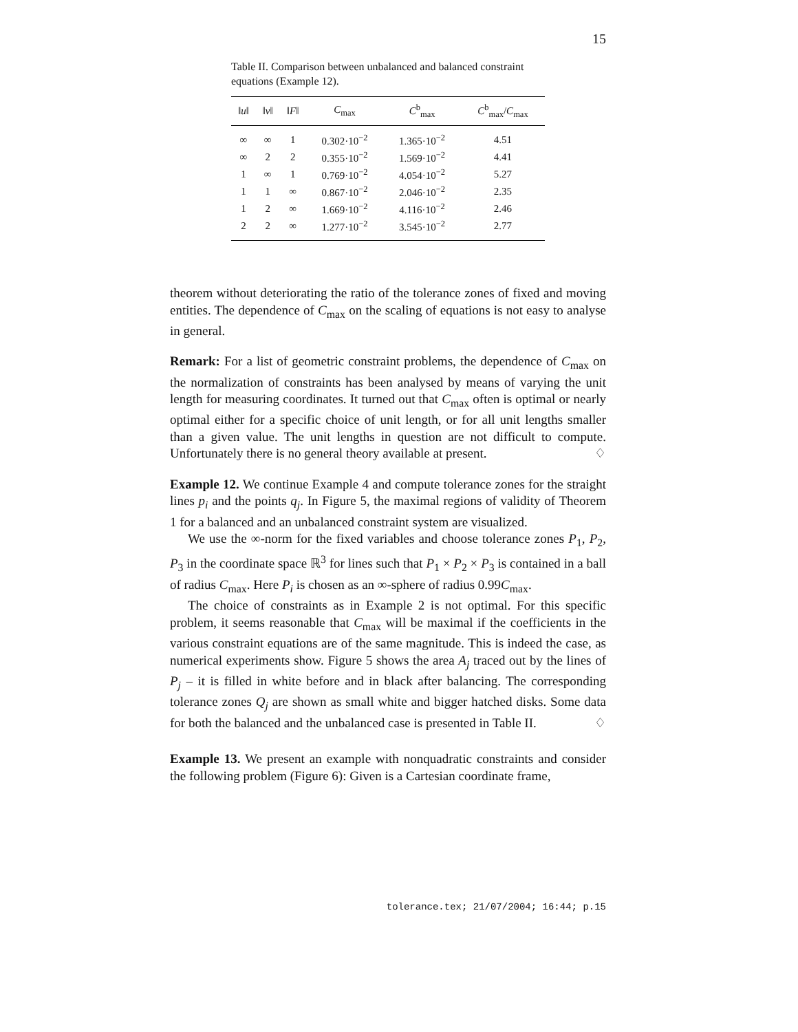15
Table II. Comparison between unbalanced and balanced constraint equations (Example 12).
| ‖ u ‖ | ‖ v ‖ | ‖ F ‖ | C<sub>max</sub> | C<sup>b</sup><sub>max</sub> | C<sup>b</sup><sub>max</sub>/ C<sub>max</sub> |
| --- | --- | --- | --- | --- | --- |
| ∞ | ∞ | 1 | 0.302·10<sup>−2</sup> | 1.365·10<sup>−2</sup> | 4.51 |
| ∞ | 2 | 2 | 0.355·10<sup>−2</sup> | 1.569·10<sup>−2</sup> | 4.41 |
| 1 | ∞ | 1 | 0.769·10<sup>−2</sup> | 4.054·10<sup>−2</sup> | 5.27 |
| 1 | 1 | ∞ | 0.867·10<sup>−2</sup> | 2.046·10<sup>−2</sup> | 2.35 |
| 1 | 2 | ∞ | 1.669·10<sup>−2</sup> | 4.116·10<sup>−2</sup> | 2.46 |
| 2 | 2 | ∞ | 1.277·10<sup>−2</sup> | 3.545·10<sup>−2</sup> | 2.77 |
theorem without deteriorating the ratio of the tolerance zones of fixed and moving entities. The dependence of C<sub>max</sub> on the scaling of equations is not easy to analyse in general.
Remark: For a list of geometric constraint problems, the dependence of C<sub>max</sub> on the normalization of constraints has been analysed by means of varying the unit length for measuring coordinates. It turned out that C<sub>max</sub> often is optimal or nearly optimal either for a specific choice of unit length, or for all unit lengths smaller than a given value. The unit lengths in question are not difficult to compute. Unfortunately there is no general theory available at present. ♢
Example 12. We continue Example 4 and compute tolerance zones for the straight lines p<sub>i</sub> and the points q<sub>j</sub>. In Figure 5, the maximal regions of validity of Theorem 1 for a balanced and an unbalanced constraint system are visualized.
We use the ∞-norm for the fixed variables and choose tolerance zones P<sub>1</sub>, P<sub>2</sub>, P<sub>3</sub> in the coordinate space ℝ<sup>3</sup> for lines such that P<sub>1</sub> × P<sub>2</sub> × P<sub>3</sub> is contained in a ball of radius C<sub>max</sub>. Here P<sub>i</sub> is chosen as an ∞-sphere of radius 0.99C<sub>max</sub>.
The choice of constraints as in Example 2 is not optimal. For this specific problem, it seems reasonable that C<sub>max</sub> will be maximal if the coefficients in the various constraint equations are of the same magnitude. This is indeed the case, as numerical experiments show. Figure 5 shows the area A<sub>j</sub> traced out by the lines of P<sub>j</sub> – it is filled in white before and in black after balancing. The corresponding tolerance zones Q<sub>j</sub> are shown as small white and bigger hatched disks. Some data for both the balanced and the unbalanced case is presented in Table II. ♢
Example 13. We present an example with nonquadratic constraints and consider the following problem (Figure 6): Given is a Cartesian coordinate frame,
tolerance.tex; 21/07/2004; 16:44; p.15